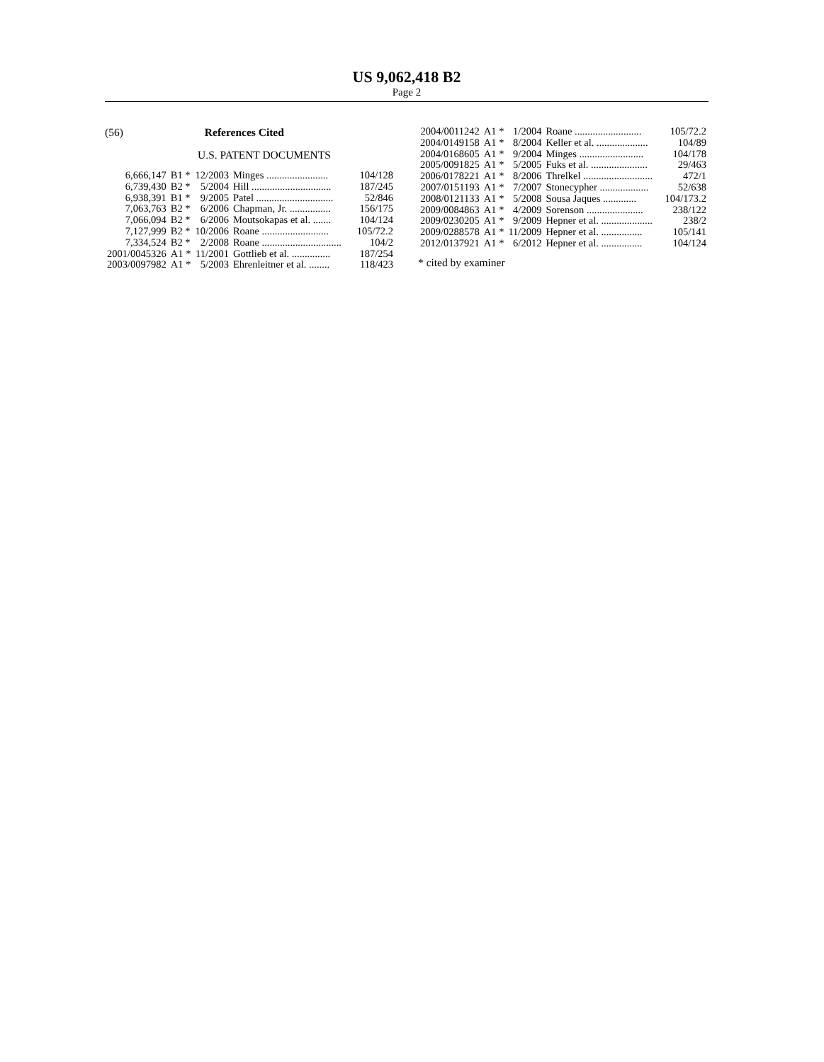US 9,062,418 B2
Page 2
(56) References Cited
U.S. PATENT DOCUMENTS
| 6,666,147 | B1 * | 12/2003 | Minges ........................ | 104/128 |
| 6,739,430 | B2 * | 5/2004 | Hill ............................... | 187/245 |
| 6,938,391 | B1 * | 9/2005 | Patel .............................. | 52/846 |
| 7,063,763 | B2 * | 6/2006 | Chapman, Jr. ................ | 156/175 |
| 7,066,094 | B2 * | 6/2006 | Moutsokapas et al. ....... | 104/124 |
| 7,127,999 | B2 * | 10/2006 | Roane .......................... | 105/72.2 |
| 7,334,524 | B2 * | 2/2008 | Roane ............................... | 104/2 |
| 2001/0045326 | A1 * | 11/2001 | Gottlieb et al. ............... | 187/254 |
| 2003/0097982 | A1 * | 5/2003 | Ehrenleitner et al. ........ | 118/423 |
| 2004/0011242 | A1 * | 1/2004 | Roane .......................... | 105/72.2 |
| 2004/0149158 | A1 * | 8/2004 | Keller et al. .................... | 104/89 |
| 2004/0168605 | A1 * | 9/2004 | Minges ......................... | 104/178 |
| 2005/0091825 | A1 * | 5/2005 | Fuks et al. ...................... | 29/463 |
| 2006/0178221 | A1 * | 8/2006 | Threlkel ........................... | 472/1 |
| 2007/0151193 | A1 * | 7/2007 | Stonecypher ................... | 52/638 |
| 2008/0121133 | A1 * | 5/2008 | Sousa Jaques ............. | 104/173.2 |
| 2009/0084863 | A1 * | 4/2009 | Sorenson ...................... | 238/122 |
| 2009/0230205 | A1 * | 9/2009 | Hepner et al. .................... | 238/2 |
| 2009/0288578 | A1 * | 11/2009 | Hepner et al. ................ | 105/141 |
| 2012/0137921 | A1 * | 6/2012 | Hepner et al. ................ | 104/124 |
* cited by examiner